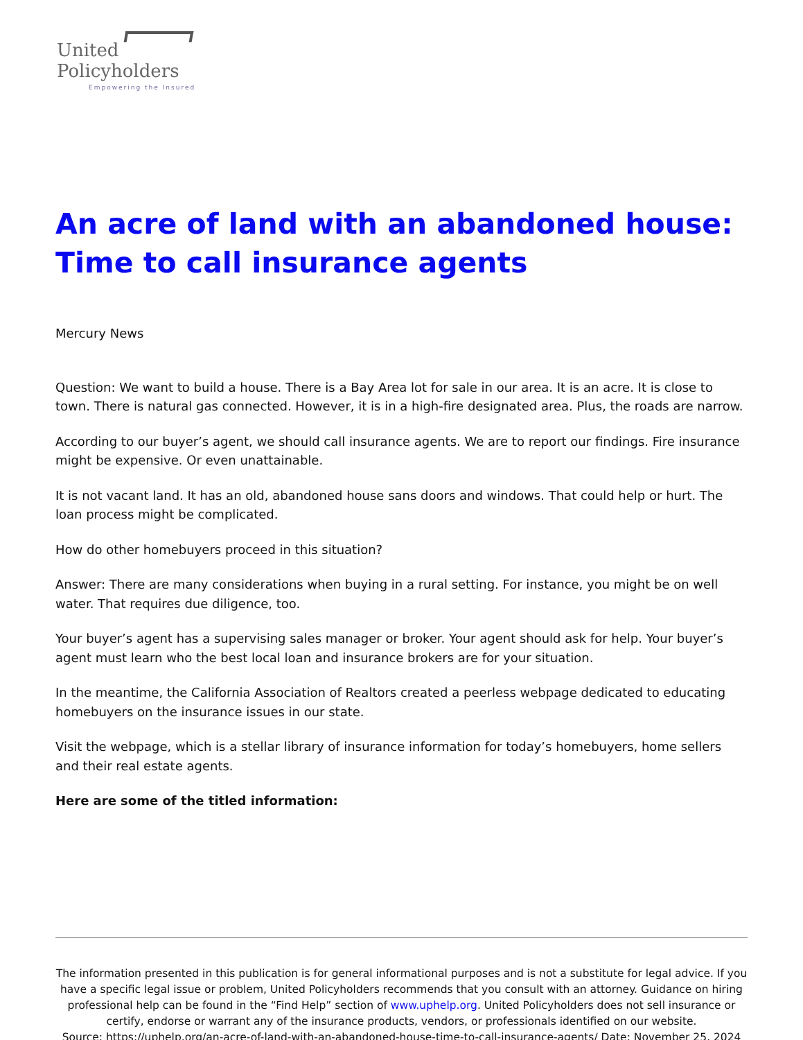United
Policyholders
Empowering the Insured
An acre of land with an abandoned house: Time to call insurance agents
Mercury News
Question: We want to build a house. There is a Bay Area lot for sale in our area. It is an acre. It is close to town. There is natural gas connected. However, it is in a high-fire designated area. Plus, the roads are narrow.
According to our buyer’s agent, we should call insurance agents. We are to report our findings. Fire insurance might be expensive. Or even unattainable.
It is not vacant land. It has an old, abandoned house sans doors and windows. That could help or hurt. The loan process might be complicated.
How do other homebuyers proceed in this situation?
Answer: There are many considerations when buying in a rural setting. For instance, you might be on well water. That requires due diligence, too.
Your buyer’s agent has a supervising sales manager or broker. Your agent should ask for help. Your buyer’s agent must learn who the best local loan and insurance brokers are for your situation.
In the meantime, the California Association of Realtors created a peerless webpage dedicated to educating homebuyers on the insurance issues in our state.
Visit the webpage, which is a stellar library of insurance information for today’s homebuyers, home sellers and their real estate agents.
Here are some of the titled information:
The information presented in this publication is for general informational purposes and is not a substitute for legal advice. If you have a specific legal issue or problem, United Policyholders recommends that you consult with an attorney. Guidance on hiring professional help can be found in the “Find Help” section of www.uphelp.org. United Policyholders does not sell insurance or certify, endorse or warrant any of the insurance products, vendors, or professionals identified on our website.
Source: https://uphelp.org/an-acre-of-land-with-an-abandoned-house-time-to-call-insurance-agents/ Date: November 25, 2024